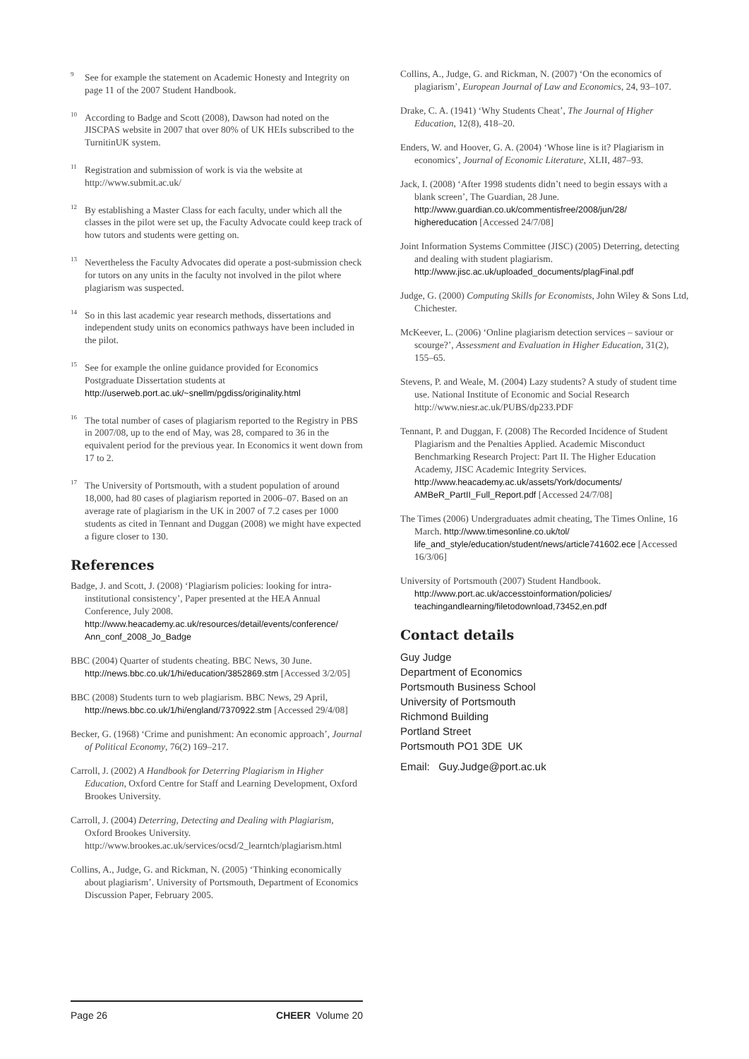<sup>9</sup> See for example the statement on Academic Honesty and Integrity on page 11 of the 2007 Student Handbook.
<sup>10</sup> According to Badge and Scott (2008), Dawson had noted on the JISCPAS website in 2007 that over 80% of UK HEIs subscribed to the TurnitinUK system.
<sup>11</sup> Registration and submission of work is via the website at http://www.submit.ac.uk/
<sup>12</sup> By establishing a Master Class for each faculty, under which all the classes in the pilot were set up, the Faculty Advocate could keep track of how tutors and students were getting on.
<sup>13</sup> Nevertheless the Faculty Advocates did operate a post-submission check for tutors on any units in the faculty not involved in the pilot where plagiarism was suspected.
<sup>14</sup> So in this last academic year research methods, dissertations and independent study units on economics pathways have been included in the pilot.
<sup>15</sup> See for example the online guidance provided for Economics Postgraduate Dissertation students at http://userweb.port.ac.uk/~snellm/pgdiss/originality.html
<sup>16</sup> The total number of cases of plagiarism reported to the Registry in PBS in 2007/08, up to the end of May, was 28, compared to 36 in the equivalent period for the previous year. In Economics it went down from 17 to 2.
<sup>17</sup> The University of Portsmouth, with a student population of around 18,000, had 80 cases of plagiarism reported in 2006–07. Based on an average rate of plagiarism in the UK in 2007 of 7.2 cases per 1000 students as cited in Tennant and Duggan (2008) we might have expected a figure closer to 130.
References
Badge, J. and Scott, J. (2008) ‘Plagiarism policies: looking for intra-institutional consistency’, Paper presented at the HEA Annual Conference, July 2008. http://www.heacademy.ac.uk/resources/detail/events/conference/ Ann_conf_2008_Jo_Badge
BBC (2004) Quarter of students cheating. BBC News, 30 June. http://news.bbc.co.uk/1/hi/education/3852869.stm [Accessed 3/2/05]
BBC (2008) Students turn to web plagiarism. BBC News, 29 April, http://news.bbc.co.uk/1/hi/england/7370922.stm [Accessed 29/4/08]
Becker, G. (1968) ‘Crime and punishment: An economic approach’, Journal of Political Economy, 76(2) 169–217.
Carroll, J. (2002) A Handbook for Deterring Plagiarism in Higher Education, Oxford Centre for Staff and Learning Development, Oxford Brookes University.
Carroll, J. (2004) Deterring, Detecting and Dealing with Plagiarism, Oxford Brookes University. http://www.brookes.ac.uk/services/ocsd/2_learntch/plagiarism.html
Collins, A., Judge, G. and Rickman, N. (2005) ‘Thinking economically about plagiarism’. University of Portsmouth, Department of Economics Discussion Paper, February 2005.
Collins, A., Judge, G. and Rickman, N. (2007) ‘On the economics of plagiarism’, European Journal of Law and Economics, 24, 93–107.
Drake, C. A. (1941) ‘Why Students Cheat’, The Journal of Higher Education, 12(8), 418–20.
Enders, W. and Hoover, G. A. (2004) ‘Whose line is it? Plagiarism in economics’, Journal of Economic Literature, XLII, 487–93.
Jack, I. (2008) ‘After 1998 students didn’t need to begin essays with a blank screen’, The Guardian, 28 June. http://www.guardian.co.uk/commentisfree/2008/jun/28/ highereducation [Accessed 24/7/08]
Joint Information Systems Committee (JISC) (2005) Deterring, detecting and dealing with student plagiarism. http://www.jisc.ac.uk/uploaded_documents/plagFinal.pdf
Judge, G. (2000) Computing Skills for Economists, John Wiley & Sons Ltd, Chichester.
McKeever, L. (2006) ‘Online plagiarism detection services – saviour or scourge?’, Assessment and Evaluation in Higher Education, 31(2), 155–65.
Stevens, P. and Weale, M. (2004) Lazy students? A study of student time use. National Institute of Economic and Social Research http://www.niesr.ac.uk/PUBS/dp233.PDF
Tennant, P. and Duggan, F. (2008) The Recorded Incidence of Student Plagiarism and the Penalties Applied. Academic Misconduct Benchmarking Research Project: Part II. The Higher Education Academy, JISC Academic Integrity Services. http://www.heacademy.ac.uk/assets/York/documents/ AMBeR_PartII_Full_Report.pdf [Accessed 24/7/08]
The Times (2006) Undergraduates admit cheating, The Times Online, 16 March. http://www.timesonline.co.uk/tol/ life_and_style/education/student/news/article741602.ece [Accessed 16/3/06]
University of Portsmouth (2007) Student Handbook. http://www.port.ac.uk/accesstoinformation/policies/ teachingandlearning/filetodownload,73452,en.pdf
Contact details
Guy Judge
Department of Economics
Portsmouth Business School
University of Portsmouth
Richmond Building
Portland Street
Portsmouth PO1 3DE UK
Email: Guy.Judge@port.ac.uk
Page 26 CHEER Volume 20